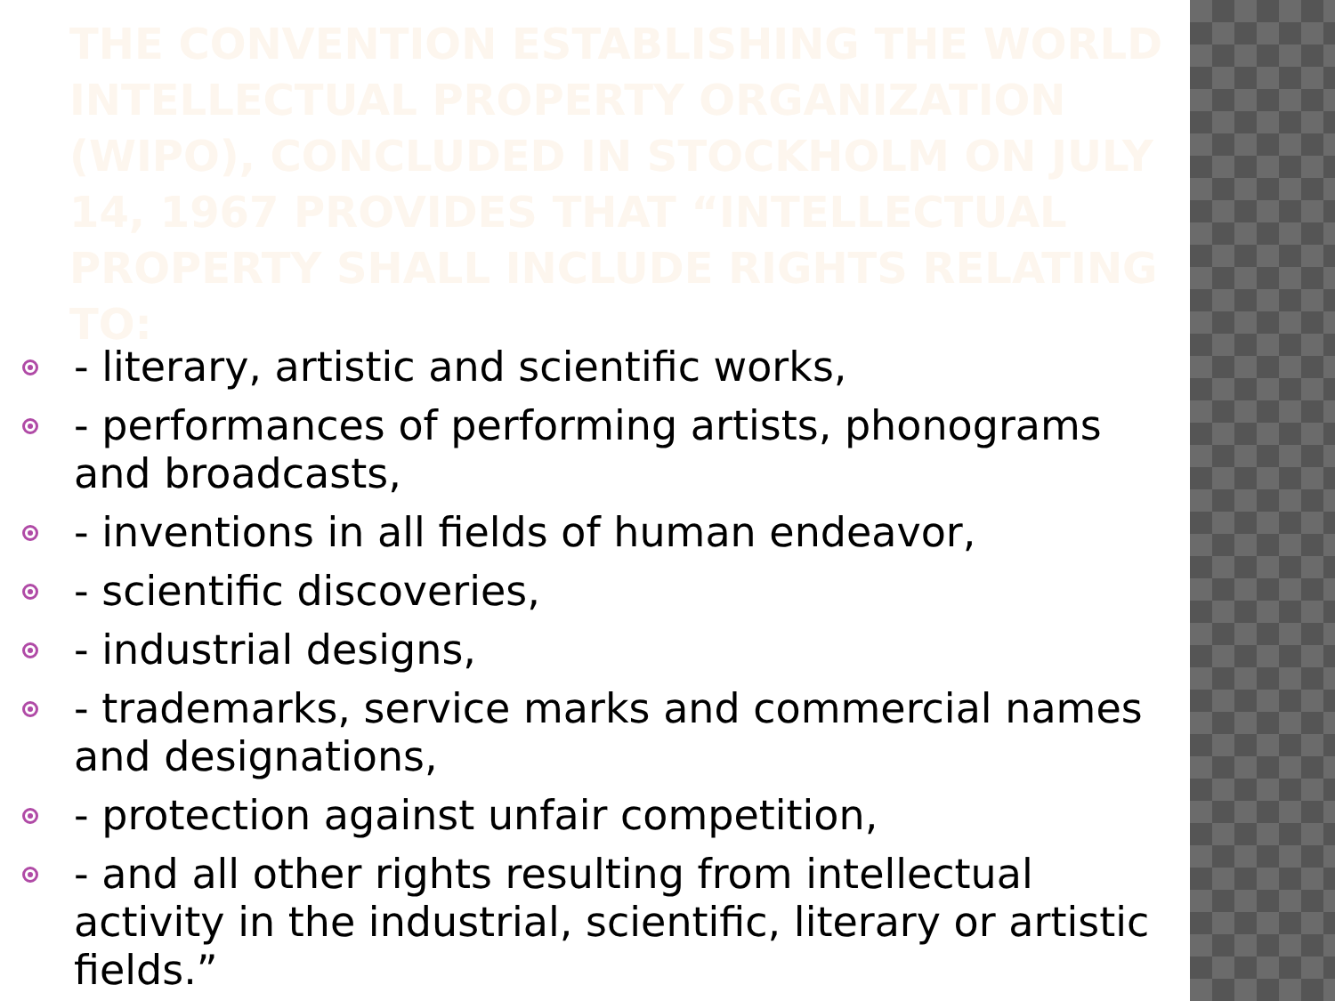THE CONVENTION ESTABLISHING THE WORLD INTELLECTUAL PROPERTY ORGANIZATION (WIPO), CONCLUDED IN STOCKHOLM ON JULY 14, 1967 PROVIDES THAT “INTELLECTUAL PROPERTY SHALL INCLUDE RIGHTS RELATING TO:
- literary, artistic and scientific works,
- performances of performing artists, phonograms and broadcasts,
- inventions in all fields of human endeavor,
- scientific discoveries,
- industrial designs,
- trademarks, service marks and commercial names and designations,
- protection against unfair competition,
- and all other rights resulting from intellectual activity in the industrial, scientific, literary or artistic fields.”